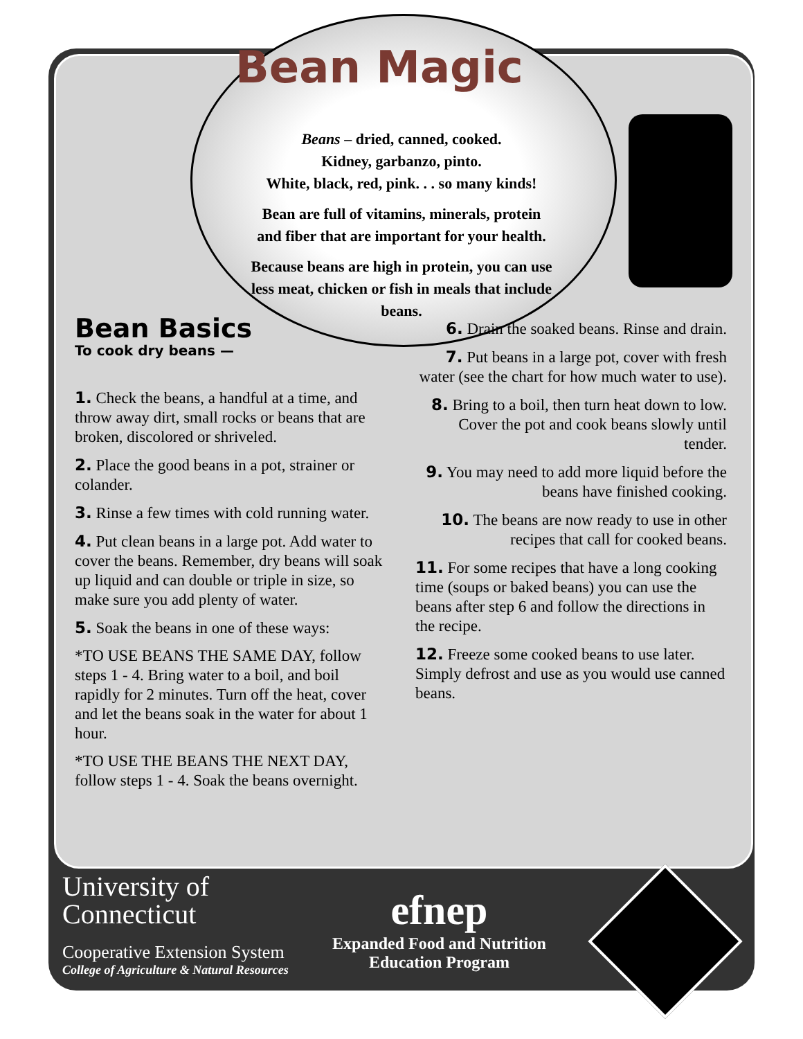Bean Magic
Beans – dried, canned, cooked.
Kidney, garbanzo, pinto.
White, black, red, pink. . . so many kinds!
Bean are full of vitamins, minerals, protein and fiber that are important for your health.
Because beans are high in protein, you can use less meat, chicken or fish in meals that include beans.
Bean Basics
To cook dry beans —
1. Check the beans, a handful at a time, and throw away dirt, small rocks or beans that are broken, discolored or shriveled.
2. Place the good beans in a pot, strainer or colander.
3. Rinse a few times with cold running water.
4. Put clean beans in a large pot. Add water to cover the beans. Remember, dry beans will soak up liquid and can double or triple in size, so make sure you add plenty of water.
5. Soak the beans in one of these ways:
*TO USE BEANS THE SAME DAY, follow steps 1 - 4. Bring water to a boil, and boil rapidly for 2 minutes. Turn off the heat, cover and let the beans soak in the water for about 1 hour.
*TO USE THE BEANS THE NEXT DAY, follow steps 1 - 4. Soak the beans overnight.
6. Drain the soaked beans. Rinse and drain.
7. Put beans in a large pot, cover with fresh water (see the chart for how much water to use).
8. Bring to a boil, then turn heat down to low. Cover the pot and cook beans slowly until tender.
9. You may need to add more liquid before the beans have finished cooking.
10. The beans are now ready to use in other recipes that call for cooked beans.
11. For some recipes that have a long cooking time (soups or baked beans) you can use the beans after step 6 and follow the directions in the recipe.
12. Freeze some cooked beans to use later. Simply defrost and use as you would use canned beans.
University of
Connecticut
Cooperative Extension System
College of Agriculture & Natural Resources
efnep
Expanded Food and Nutrition
Education Program